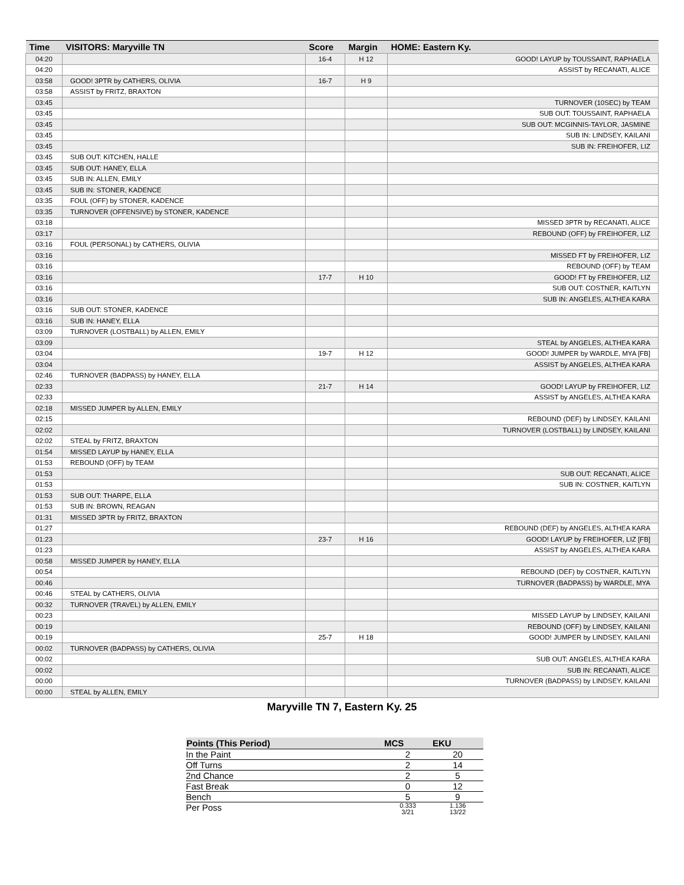| Time | VISITORS: Maryville TN | Score | Margin | HOME: Eastern Ky. |
| --- | --- | --- | --- | --- |
| 04:20 | | 16-4 | H 12 | GOOD! LAYUP by TOUSSAINT, RAPHAELA |
| 04:20 | | | | ASSIST by RECANATI, ALICE |
| 03:58 | GOOD! 3PTR by CATHERS, OLIVIA | 16-7 | H 9 | |
| 03:58 | ASSIST by FRITZ, BRAXTON | | | |
| 03:45 | | | | TURNOVER (10SEC) by TEAM |
| 03:45 | | | | SUB OUT: TOUSSAINT, RAPHAELA |
| 03:45 | | | | SUB OUT: MCGINNIS-TAYLOR, JASMINE |
| 03:45 | | | | SUB IN: LINDSEY, KAILANI |
| 03:45 | | | | SUB IN: FREIHOFER, LIZ |
| 03:45 | SUB OUT: KITCHEN, HALLE | | | |
| 03:45 | SUB OUT: HANEY, ELLA | | | |
| 03:45 | SUB IN: ALLEN, EMILY | | | |
| 03:45 | SUB IN: STONER, KADENCE | | | |
| 03:35 | FOUL (OFF) by STONER, KADENCE | | | |
| 03:35 | TURNOVER (OFFENSIVE) by STONER, KADENCE | | | |
| 03:18 | | | | MISSED 3PTR by RECANATI, ALICE |
| 03:17 | | | | REBOUND (OFF) by FREIHOFER, LIZ |
| 03:16 | FOUL (PERSONAL) by CATHERS, OLIVIA | | | |
| 03:16 | | | | MISSED FT by FREIHOFER, LIZ |
| 03:16 | | | | REBOUND (OFF) by TEAM |
| 03:16 | | 17-7 | H 10 | GOOD! FT by FREIHOFER, LIZ |
| 03:16 | | | | SUB OUT: COSTNER, KAITLYN |
| 03:16 | | | | SUB IN: ANGELES, ALTHEA KARA |
| 03:16 | SUB OUT: STONER, KADENCE | | | |
| 03:16 | SUB IN: HANEY, ELLA | | | |
| 03:09 | TURNOVER (LOSTBALL) by ALLEN, EMILY | | | |
| 03:09 | | | | STEAL by ANGELES, ALTHEA KARA |
| 03:04 | | 19-7 | H 12 | GOOD! JUMPER by WARDLE, MYA [FB] |
| 03:04 | | | | ASSIST by ANGELES, ALTHEA KARA |
| 02:46 | TURNOVER (BADPASS) by HANEY, ELLA | | | |
| 02:33 | | 21-7 | H 14 | GOOD! LAYUP by FREIHOFER, LIZ |
| 02:33 | | | | ASSIST by ANGELES, ALTHEA KARA |
| 02:18 | MISSED JUMPER by ALLEN, EMILY | | | |
| 02:15 | | | | REBOUND (DEF) by LINDSEY, KAILANI |
| 02:02 | | | | TURNOVER (LOSTBALL) by LINDSEY, KAILANI |
| 02:02 | STEAL by FRITZ, BRAXTON | | | |
| 01:54 | MISSED LAYUP by HANEY, ELLA | | | |
| 01:53 | REBOUND (OFF) by TEAM | | | |
| 01:53 | | | | SUB OUT: RECANATI, ALICE |
| 01:53 | | | | SUB IN: COSTNER, KAITLYN |
| 01:53 | SUB OUT: THARPE, ELLA | | | |
| 01:53 | SUB IN: BROWN, REAGAN | | | |
| 01:31 | MISSED 3PTR by FRITZ, BRAXTON | | | |
| 01:27 | | | | REBOUND (DEF) by ANGELES, ALTHEA KARA |
| 01:23 | | 23-7 | H 16 | GOOD! LAYUP by FREIHOFER, LIZ [FB] |
| 01:23 | | | | ASSIST by ANGELES, ALTHEA KARA |
| 00:58 | MISSED JUMPER by HANEY, ELLA | | | |
| 00:54 | | | | REBOUND (DEF) by COSTNER, KAITLYN |
| 00:46 | | | | TURNOVER (BADPASS) by WARDLE, MYA |
| 00:46 | STEAL by CATHERS, OLIVIA | | | |
| 00:32 | TURNOVER (TRAVEL) by ALLEN, EMILY | | | |
| 00:23 | | | | MISSED LAYUP by LINDSEY, KAILANI |
| 00:19 | | | | REBOUND (OFF) by LINDSEY, KAILANI |
| 00:19 | | 25-7 | H 18 | GOOD! JUMPER by LINDSEY, KAILANI |
| 00:02 | TURNOVER (BADPASS) by CATHERS, OLIVIA | | | |
| 00:02 | | | | SUB OUT: ANGELES, ALTHEA KARA |
| 00:02 | | | | SUB IN: RECANATI, ALICE |
| 00:00 | | | | TURNOVER (BADPASS) by LINDSEY, KAILANI |
| 00:00 | STEAL by ALLEN, EMILY | | | |
Maryville TN 7, Eastern Ky. 25
| Points (This Period) | MCS | EKU |
| --- | --- | --- |
| In the Paint | 2 | 20 |
| Off Turns | 2 | 14 |
| 2nd Chance | 2 | 5 |
| Fast Break | 0 | 12 |
| Bench | 5 | 9 |
| Per Poss | 0.333 3/21 | 1.136 13/22 |